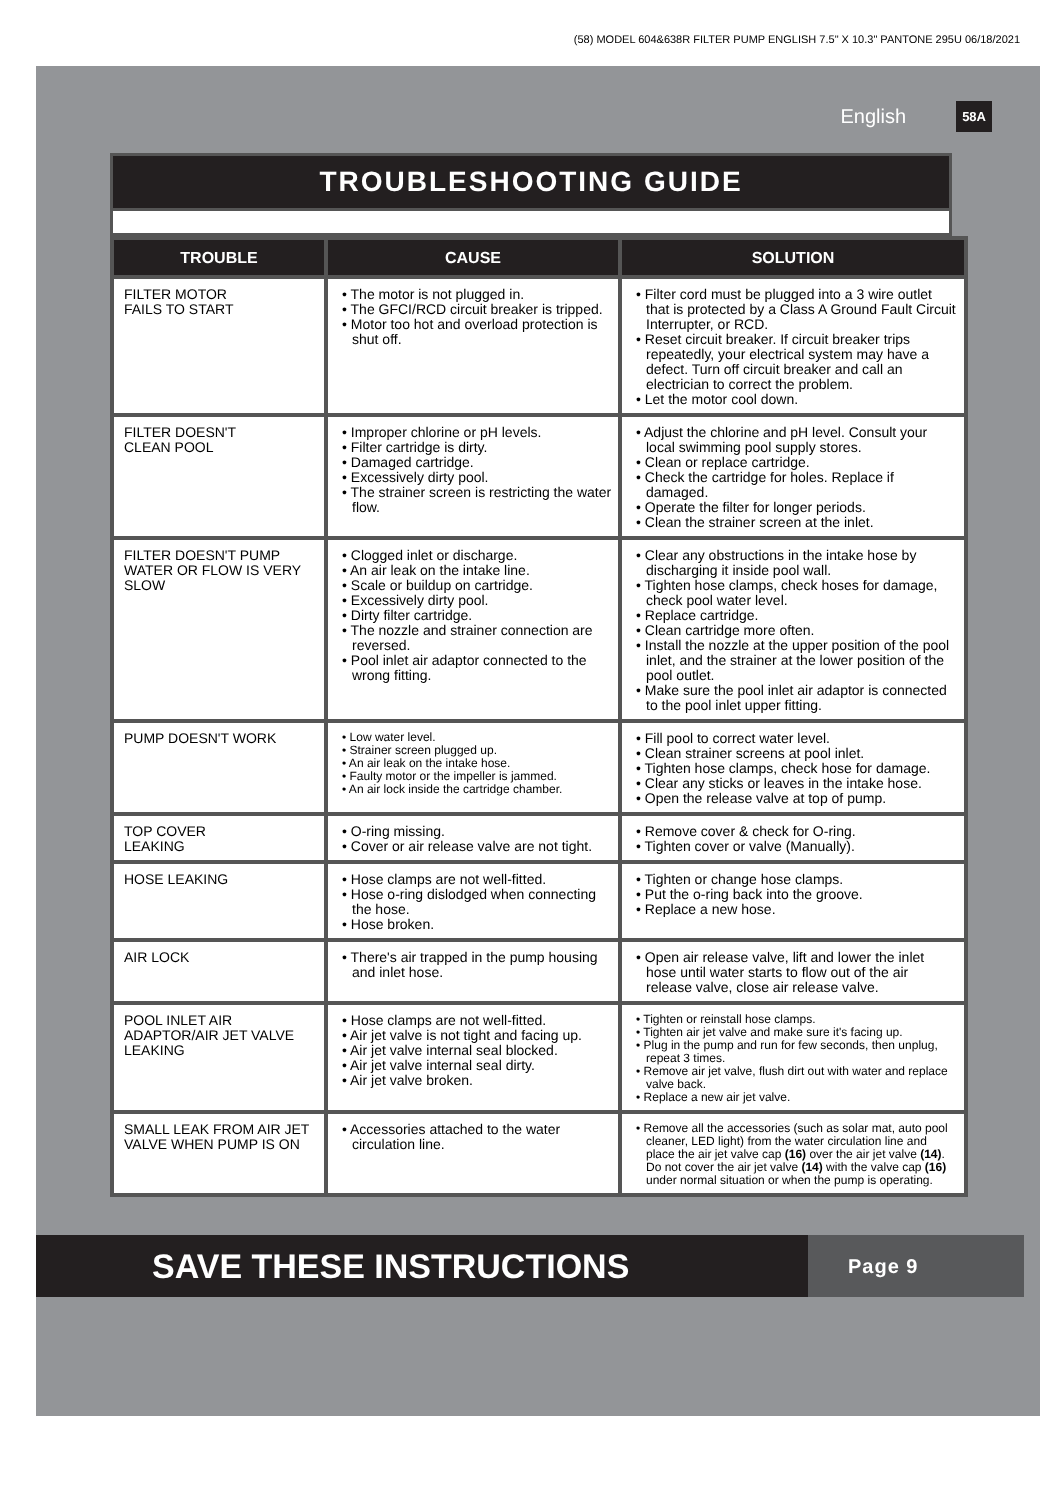(58) MODEL 604&638R FILTER PUMP ENGLISH 7.5" X 10.3" PANTONE 295U 06/18/2021
English 58A
TROUBLESHOOTING GUIDE
| TROUBLE | CAUSE | SOLUTION |
| --- | --- | --- |
| FILTER MOTOR FAILS TO START | • The motor is not plugged in. • The GFCI/RCD circuit breaker is tripped. • Motor too hot and overload protection is shut off. | • Filter cord must be plugged into a 3 wire outlet that is protected by a Class A Ground Fault Circuit Interrupter, or RCD. • Reset circuit breaker. If circuit breaker trips repeatedly, your electrical system may have a defect. Turn off circuit breaker and call an electrician to correct the problem. • Let the motor cool down. |
| FILTER DOESN'T CLEAN POOL | • Improper chlorine or pH levels. • Filter cartridge is dirty. • Damaged cartridge. • Excessively dirty pool. • The strainer screen is restricting the water flow. | • Adjust the chlorine and pH level. Consult your local swimming pool supply stores. • Clean or replace cartridge. • Check the cartridge for holes. Replace if damaged. • Operate the filter for longer periods. • Clean the strainer screen at the inlet. |
| FILTER DOESN'T PUMP WATER OR FLOW IS VERY SLOW | • Clogged inlet or discharge. • An air leak on the intake line. • Scale or buildup on cartridge. • Excessively dirty pool. • Dirty filter cartridge. • The nozzle and strainer connection are reversed. • Pool inlet air adaptor connected to the wrong fitting. | • Clear any obstructions in the intake hose by discharging it inside pool wall. • Tighten hose clamps, check hoses for damage, check pool water level. • Replace cartridge. • Clean cartridge more often. • Install the nozzle at the upper position of the pool inlet, and the strainer at the lower position of the pool outlet. • Make sure the pool inlet air adaptor is connected to the pool inlet upper fitting. |
| PUMP DOESN'T WORK | • Low water level. • Strainer screen plugged up. • An air leak on the intake hose. • Faulty motor or the impeller is jammed. • An air lock inside the cartridge chamber. | • Fill pool to correct water level. • Clean strainer screens at pool inlet. • Tighten hose clamps, check hose for damage. • Clear any sticks or leaves in the intake hose. • Open the release valve at top of pump. |
| TOP COVER LEAKING | • O-ring missing. • Cover or air release valve are not tight. | • Remove cover & check for O-ring. • Tighten cover or valve (Manually). |
| HOSE LEAKING | • Hose clamps are not well-fitted. • Hose o-ring dislodged when connecting the hose. • Hose broken. | • Tighten or change hose clamps. • Put the o-ring back into the groove. • Replace a new hose. |
| AIR LOCK | • There's air trapped in the pump housing and inlet hose. | • Open air release valve, lift and lower the inlet hose until water starts to flow out of the air release valve, close air release valve. |
| POOL INLET AIR ADAPTOR/AIR JET VALVE LEAKING | • Hose clamps are not well-fitted. • Air jet valve is not tight and facing up. • Air jet valve internal seal blocked. • Air jet valve internal seal dirty. • Air jet valve broken. | • Tighten or reinstall hose clamps. • Tighten air jet valve and make sure it's facing up. • Plug in the pump and run for few seconds, then unplug, repeat 3 times. • Remove air jet valve, flush dirt out with water and replace valve back. • Replace a new air jet valve. |
| SMALL LEAK FROM AIR JET VALVE WHEN PUMP IS ON | • Accessories attached to the water circulation line. | • Remove all the accessories (such as solar mat, auto pool cleaner, LED light) from the water circulation line and place the air jet valve cap (16) over the air jet valve (14) . Do not cover the air jet valve (14) with the valve cap (16) under normal situation or when the pump is operating. |
SAVE THESE INSTRUCTIONS
Page 9